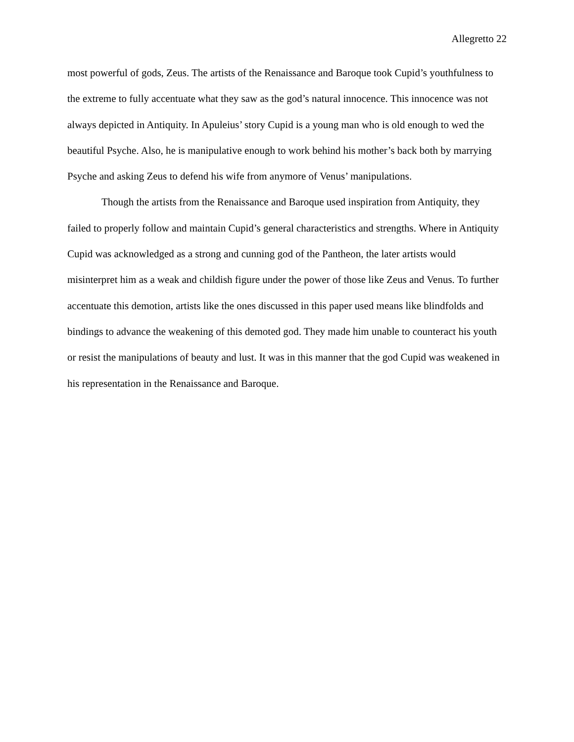Allegretto 22
most powerful of gods, Zeus. The artists of the Renaissance and Baroque took Cupid’s youthfulness to the extreme to fully accentuate what they saw as the god’s natural innocence. This innocence was not always depicted in Antiquity. In Apuleius’ story Cupid is a young man who is old enough to wed the beautiful Psyche. Also, he is manipulative enough to work behind his mother’s back both by marrying Psyche and asking Zeus to defend his wife from anymore of Venus’ manipulations.
Though the artists from the Renaissance and Baroque used inspiration from Antiquity, they failed to properly follow and maintain Cupid’s general characteristics and strengths. Where in Antiquity Cupid was acknowledged as a strong and cunning god of the Pantheon, the later artists would misinterpret him as a weak and childish figure under the power of those like Zeus and Venus. To further accentuate this demotion, artists like the ones discussed in this paper used means like blindfolds and bindings to advance the weakening of this demoted god. They made him unable to counteract his youth or resist the manipulations of beauty and lust. It was in this manner that the god Cupid was weakened in his representation in the Renaissance and Baroque.